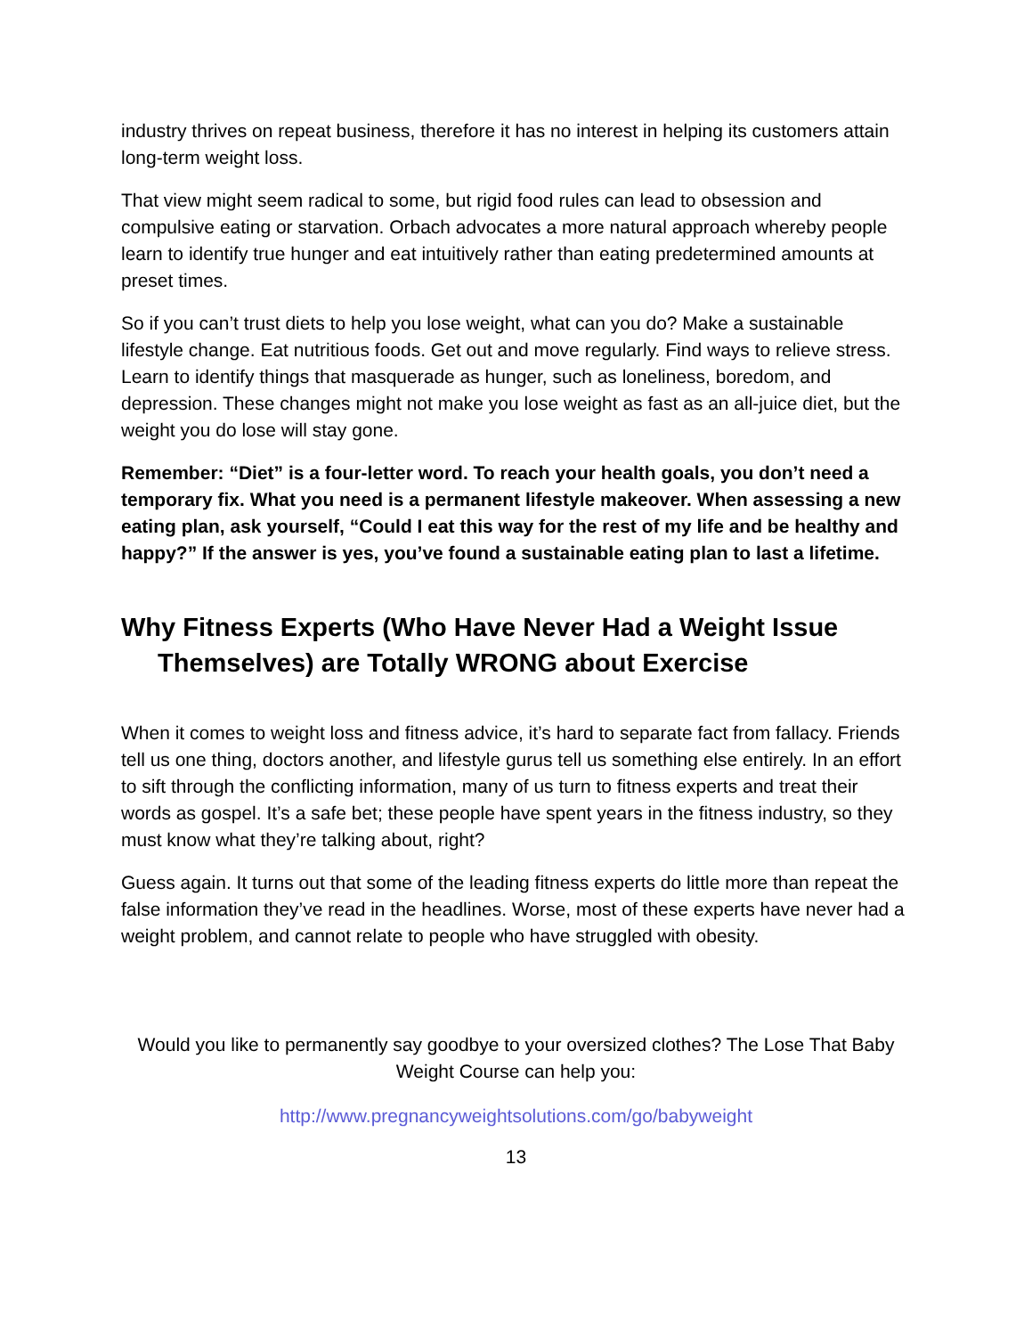industry thrives on repeat business, therefore it has no interest in helping its customers attain long-term weight loss.
That view might seem radical to some, but rigid food rules can lead to obsession and compulsive eating or starvation. Orbach advocates a more natural approach whereby people learn to identify true hunger and eat intuitively rather than eating predetermined amounts at preset times.
So if you can’t trust diets to help you lose weight, what can you do? Make a sustainable lifestyle change. Eat nutritious foods. Get out and move regularly. Find ways to relieve stress. Learn to identify things that masquerade as hunger, such as loneliness, boredom, and depression. These changes might not make you lose weight as fast as an all-juice diet, but the weight you do lose will stay gone.
Remember: “Diet” is a four-letter word. To reach your health goals, you don’t need a temporary fix. What you need is a permanent lifestyle makeover. When assessing a new eating plan, ask yourself, “Could I eat this way for the rest of my life and be healthy and happy?” If the answer is yes, you’ve found a sustainable eating plan to last a lifetime.
Why Fitness Experts (Who Have Never Had a Weight Issue Themselves) are Totally WRONG about Exercise
When it comes to weight loss and fitness advice, it’s hard to separate fact from fallacy. Friends tell us one thing, doctors another, and lifestyle gurus tell us something else entirely. In an effort to sift through the conflicting information, many of us turn to fitness experts and treat their words as gospel. It’s a safe bet; these people have spent years in the fitness industry, so they must know what they’re talking about, right?
Guess again. It turns out that some of the leading fitness experts do little more than repeat the false information they’ve read in the headlines. Worse, most of these experts have never had a weight problem, and cannot relate to people who have struggled with obesity.
Would you like to permanently say goodbye to your oversized clothes? The Lose That Baby Weight Course can help you:
http://www.pregnancyweightsolutions.com/go/babyweight
13